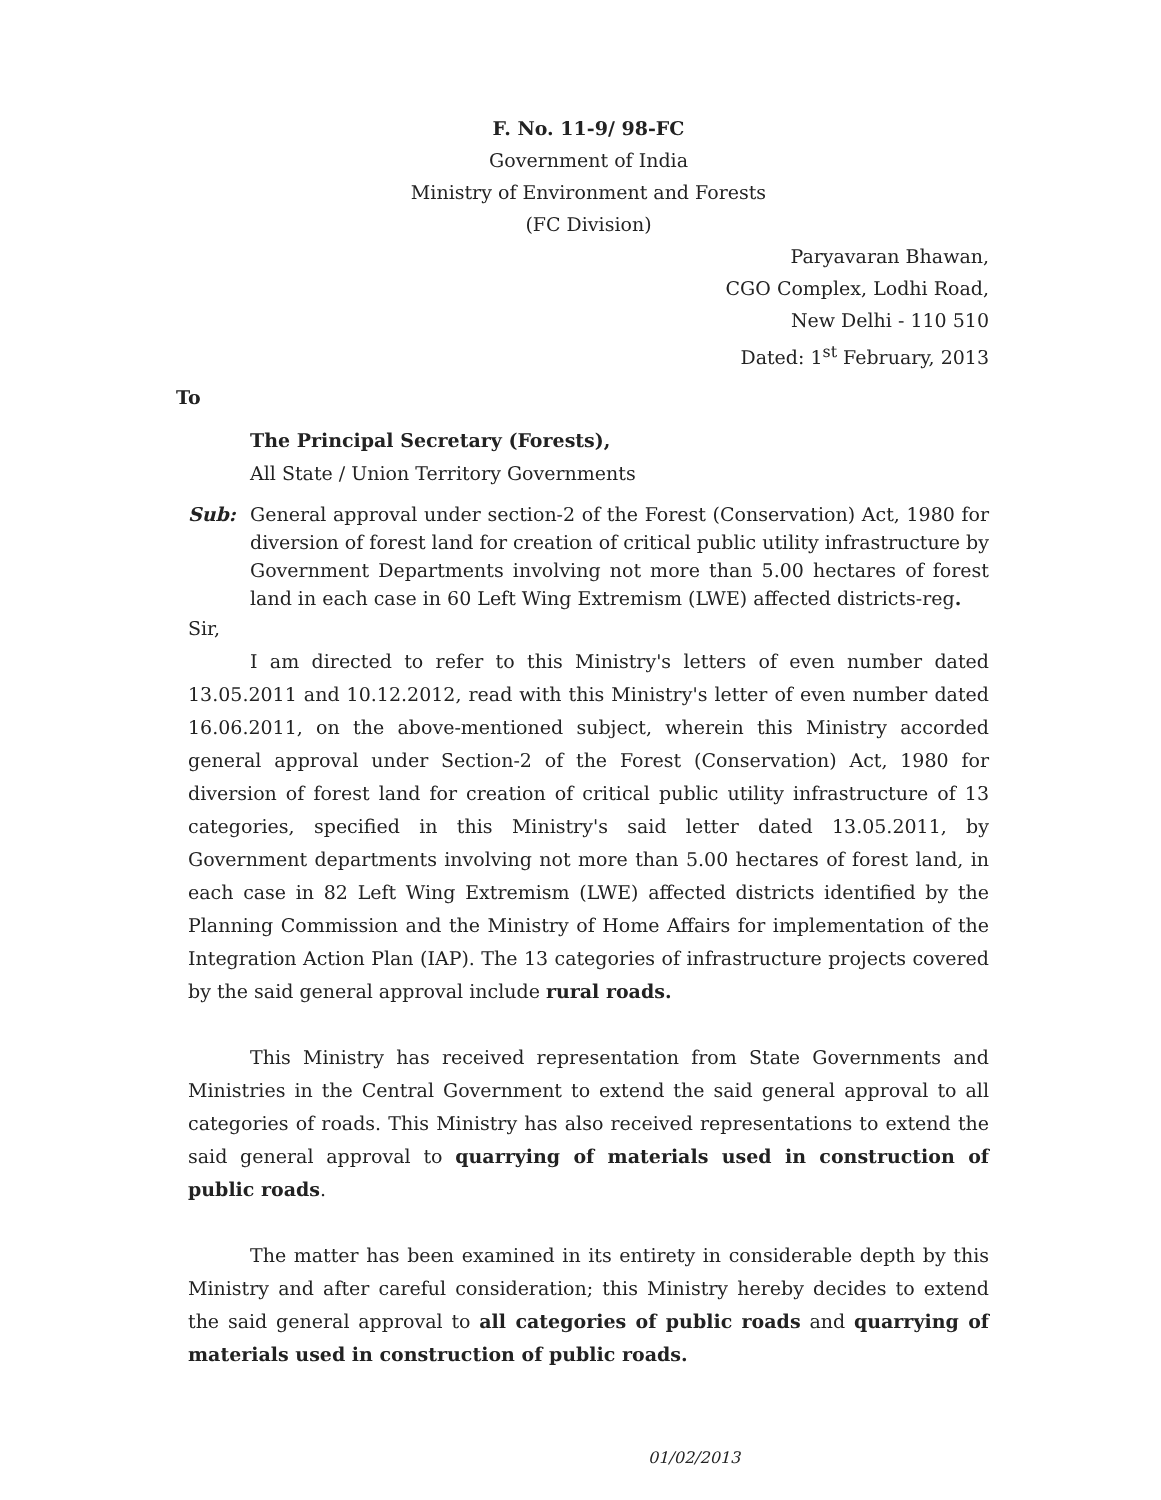F. No. 11-9/ 98-FC
Government of India
Ministry of Environment and Forests
(FC Division)
Paryavaran Bhawan,
CGO Complex, Lodhi Road,
New Delhi - 110 510
Dated: 1<sup>st</sup> February, 2013
To
The Principal Secretary (Forests),
All State / Union Territory Governments
Sub: General approval under section-2 of the Forest (Conservation) Act, 1980 for diversion of forest land for creation of critical public utility infrastructure by Government Departments involving not more than 5.00 hectares of forest land in each case in 60 Left Wing Extremism (LWE) affected districts-reg.
Sir,
I am directed to refer to this Ministry's letters of even number dated 13.05.2011 and 10.12.2012, read with this Ministry's letter of even number dated 16.06.2011, on the above-mentioned subject, wherein this Ministry accorded general approval under Section-2 of the Forest (Conservation) Act, 1980 for diversion of forest land for creation of critical public utility infrastructure of 13 categories, specified in this Ministry's said letter dated 13.05.2011, by Government departments involving not more than 5.00 hectares of forest land, in each case in 82 Left Wing Extremism (LWE) affected districts identified by the Planning Commission and the Ministry of Home Affairs for implementation of the Integration Action Plan (IAP). The 13 categories of infrastructure projects covered by the said general approval include rural roads.
This Ministry has received representation from State Governments and Ministries in the Central Government to extend the said general approval to all categories of roads. This Ministry has also received representations to extend the said general approval to quarrying of materials used in construction of public roads.
The matter has been examined in its entirety in considerable depth by this Ministry and after careful consideration; this Ministry hereby decides to extend the said general approval to all categories of public roads and quarrying of materials used in construction of public roads.
01/02/2013